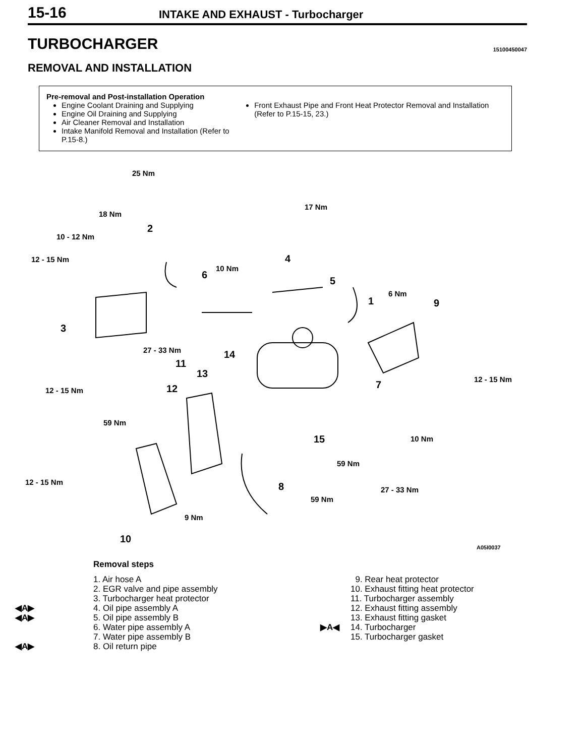15-16
INTAKE AND EXHAUST - Turbocharger
TURBOCHARGER
15100450047
REMOVAL AND INSTALLATION
Pre-removal and Post-installation Operation
Engine Coolant Draining and Supplying
Engine Oil Draining and Supplying
Air Cleaner Removal and Installation
Intake Manifold Removal and Installation (Refer to P.15-8.)
Front Exhaust Pipe and Front Heat Protector Removal and Installation (Refer to P.15-15, 23.)
25 Nm
17 Nm
18 Nm
10 - 12 Nm
12 - 15 Nm
10 Nm
6 Nm
27 - 33 Nm
12 - 15 Nm
12 - 15 Nm
59 Nm
10 Nm
59 Nm
12 - 15 Nm
27 - 33 Nm
59 Nm
9 Nm
2
4
6
5
1 9
3
14
11
13
12 7
15
8
10
A05I0037
Removal steps
1. Air hose A
2. EGR valve and pipe assembly
3. Turbocharger heat protector
◀A▶
4. Oil pipe assembly A
◀A▶
5. Oil pipe assembly B
6. Water pipe assembly A
7. Water pipe assembly B
◀A▶
8. Oil return pipe
9. Rear heat protector
10. Exhaust fitting heat protector
11. Turbocharger assembly
12. Exhaust fitting assembly
13. Exhaust fitting gasket
▶A◀
14. Turbocharger
15. Turbocharger gasket